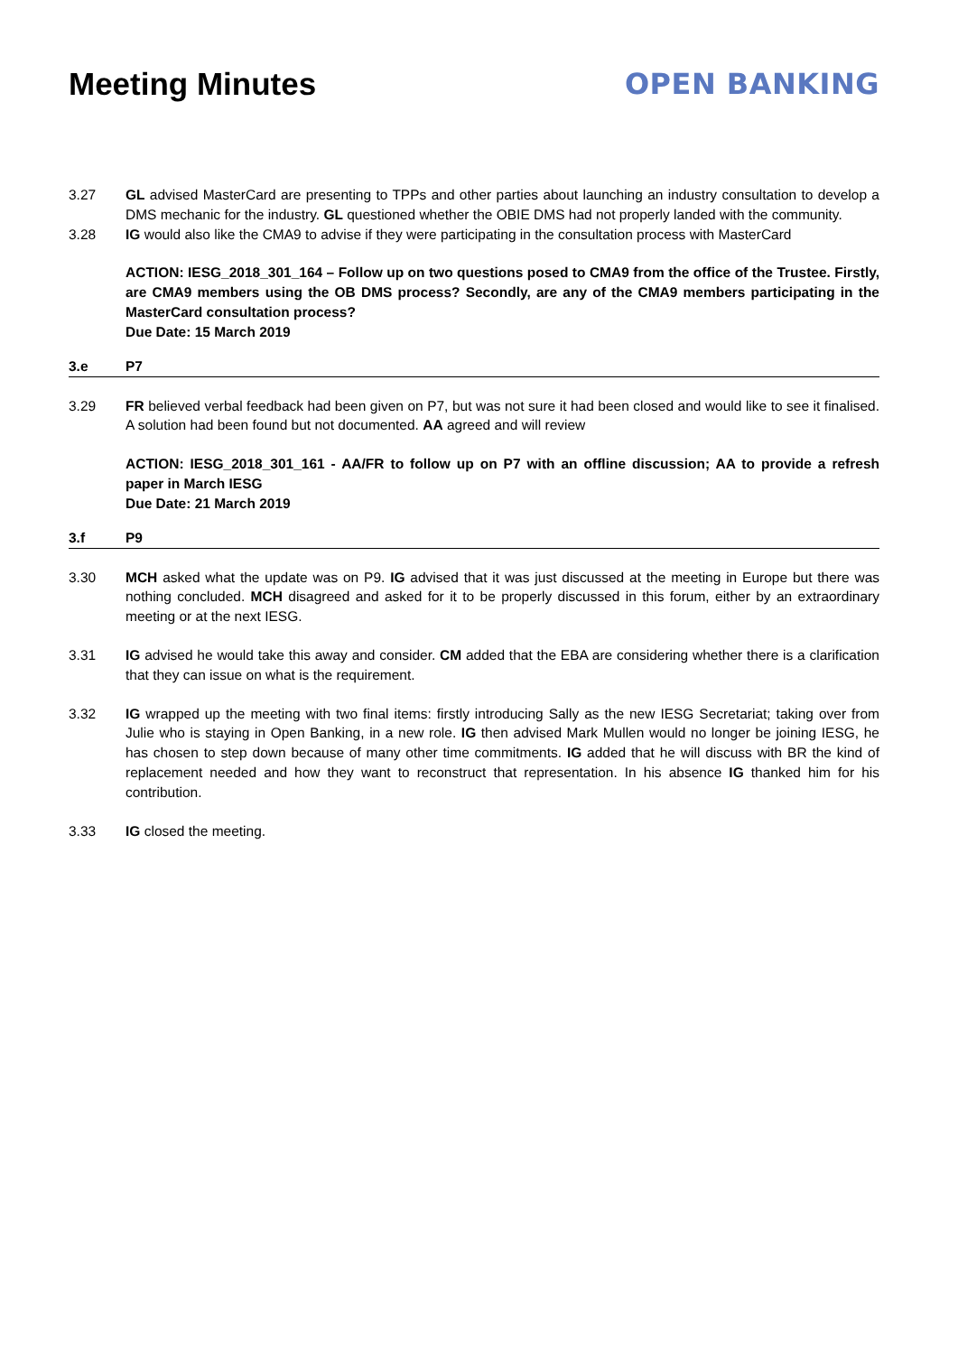Meeting Minutes OPEN BANKING
3.27 GL advised MasterCard are presenting to TPPs and other parties about launching an industry consultation to develop a DMS mechanic for the industry. GL questioned whether the OBIE DMS had not properly landed with the community.
3.28 IG would also like the CMA9 to advise if they were participating in the consultation process with MasterCard
ACTION: IESG_2018_301_164 – Follow up on two questions posed to CMA9 from the office of the Trustee. Firstly, are CMA9 members using the OB DMS process? Secondly, are any of the CMA9 members participating in the MasterCard consultation process?
Due Date: 15 March 2019
3.e P7
3.29 FR believed verbal feedback had been given on P7, but was not sure it had been closed and would like to see it finalised. A solution had been found but not documented. AA agreed and will review
ACTION: IESG_2018_301_161 - AA/FR to follow up on P7 with an offline discussion; AA to provide a refresh paper in March IESG
Due Date: 21 March 2019
3.f P9
3.30 MCH asked what the update was on P9. IG advised that it was just discussed at the meeting in Europe but there was nothing concluded. MCH disagreed and asked for it to be properly discussed in this forum, either by an extraordinary meeting or at the next IESG.
3.31 IG advised he would take this away and consider. CM added that the EBA are considering whether there is a clarification that they can issue on what is the requirement.
3.32 IG wrapped up the meeting with two final items: firstly introducing Sally as the new IESG Secretariat; taking over from Julie who is staying in Open Banking, in a new role. IG then advised Mark Mullen would no longer be joining IESG, he has chosen to step down because of many other time commitments. IG added that he will discuss with BR the kind of replacement needed and how they want to reconstruct that representation. In his absence IG thanked him for his contribution.
3.33 IG closed the meeting.